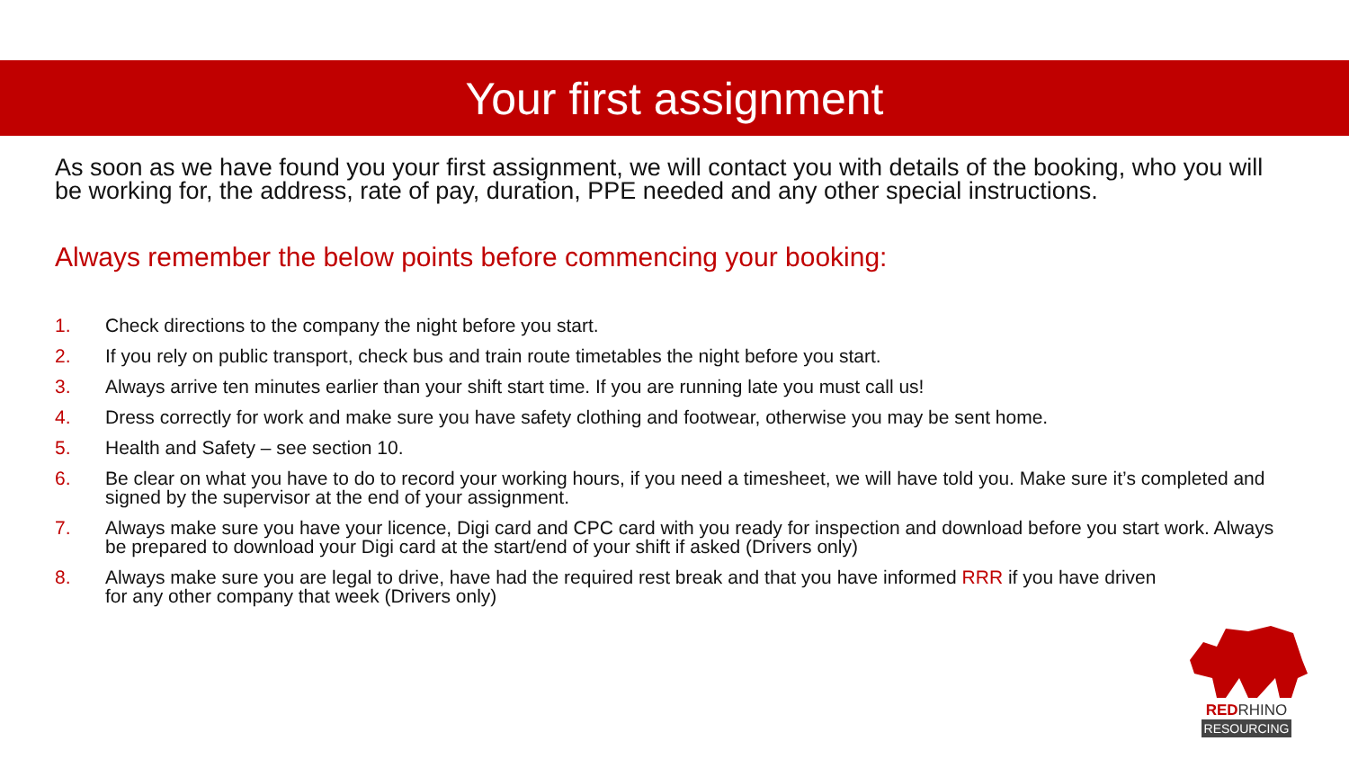Your first assignment
As soon as we have found you your first assignment, we will contact you with details of the booking, who you will be working for, the address, rate of pay, duration, PPE needed and any other special instructions.
Always remember the below points before commencing your booking:
1. Check directions to the company the night before you start.
2. If you rely on public transport, check bus and train route timetables the night before you start.
3. Always arrive ten minutes earlier than your shift start time. If you are running late you must call us!
4. Dress correctly for work and make sure you have safety clothing and footwear, otherwise you may be sent home.
5. Health and Safety – see section 10.
6. Be clear on what you have to do to record your working hours, if you need a timesheet, we will have told you. Make sure it’s completed and signed by the supervisor at the end of your assignment.
7. Always make sure you have your licence, Digi card and CPC card with you ready for inspection and download before you start work. Always be prepared to download your Digi card at the start/end of your shift if asked (Drivers only)
8. Always make sure you are legal to drive, have had the required rest break and that you have informed RRR if you have driven for any other company that week (Drivers only)
REDRHINO
RESOURCING